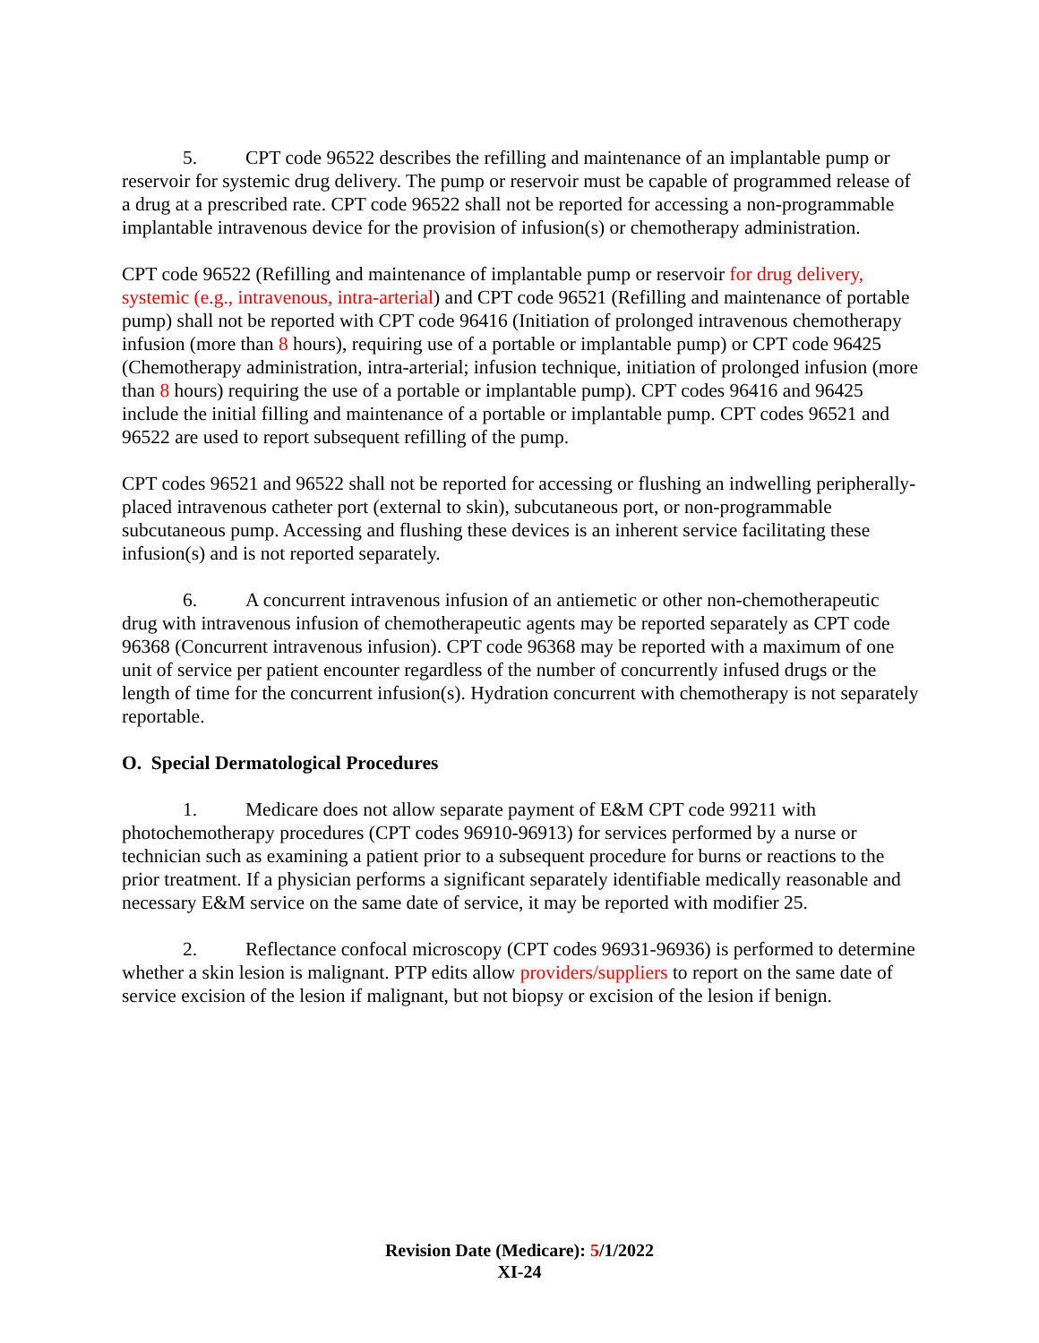5. CPT code 96522 describes the refilling and maintenance of an implantable pump or reservoir for systemic drug delivery. The pump or reservoir must be capable of programmed release of a drug at a prescribed rate. CPT code 96522 shall not be reported for accessing a non-programmable implantable intravenous device for the provision of infusion(s) or chemotherapy administration.
CPT code 96522 (Refilling and maintenance of implantable pump or reservoir for drug delivery, systemic (e.g., intravenous, intra-arterial) and CPT code 96521 (Refilling and maintenance of portable pump) shall not be reported with CPT code 96416 (Initiation of prolonged intravenous chemotherapy infusion (more than 8 hours), requiring use of a portable or implantable pump) or CPT code 96425 (Chemotherapy administration, intra-arterial; infusion technique, initiation of prolonged infusion (more than 8 hours) requiring the use of a portable or implantable pump). CPT codes 96416 and 96425 include the initial filling and maintenance of a portable or implantable pump. CPT codes 96521 and 96522 are used to report subsequent refilling of the pump.
CPT codes 96521 and 96522 shall not be reported for accessing or flushing an indwelling peripherally-placed intravenous catheter port (external to skin), subcutaneous port, or non-programmable subcutaneous pump. Accessing and flushing these devices is an inherent service facilitating these infusion(s) and is not reported separately.
6. A concurrent intravenous infusion of an antiemetic or other non-chemotherapeutic drug with intravenous infusion of chemotherapeutic agents may be reported separately as CPT code 96368 (Concurrent intravenous infusion). CPT code 96368 may be reported with a maximum of one unit of service per patient encounter regardless of the number of concurrently infused drugs or the length of time for the concurrent infusion(s). Hydration concurrent with chemotherapy is not separately reportable.
O. Special Dermatological Procedures
1. Medicare does not allow separate payment of E&M CPT code 99211 with photochemotherapy procedures (CPT codes 96910-96913) for services performed by a nurse or technician such as examining a patient prior to a subsequent procedure for burns or reactions to the prior treatment. If a physician performs a significant separately identifiable medically reasonable and necessary E&M service on the same date of service, it may be reported with modifier 25.
2. Reflectance confocal microscopy (CPT codes 96931-96936) is performed to determine whether a skin lesion is malignant. PTP edits allow providers/suppliers to report on the same date of service excision of the lesion if malignant, but not biopsy or excision of the lesion if benign.
Revision Date (Medicare): 5/1/2022
XI-24